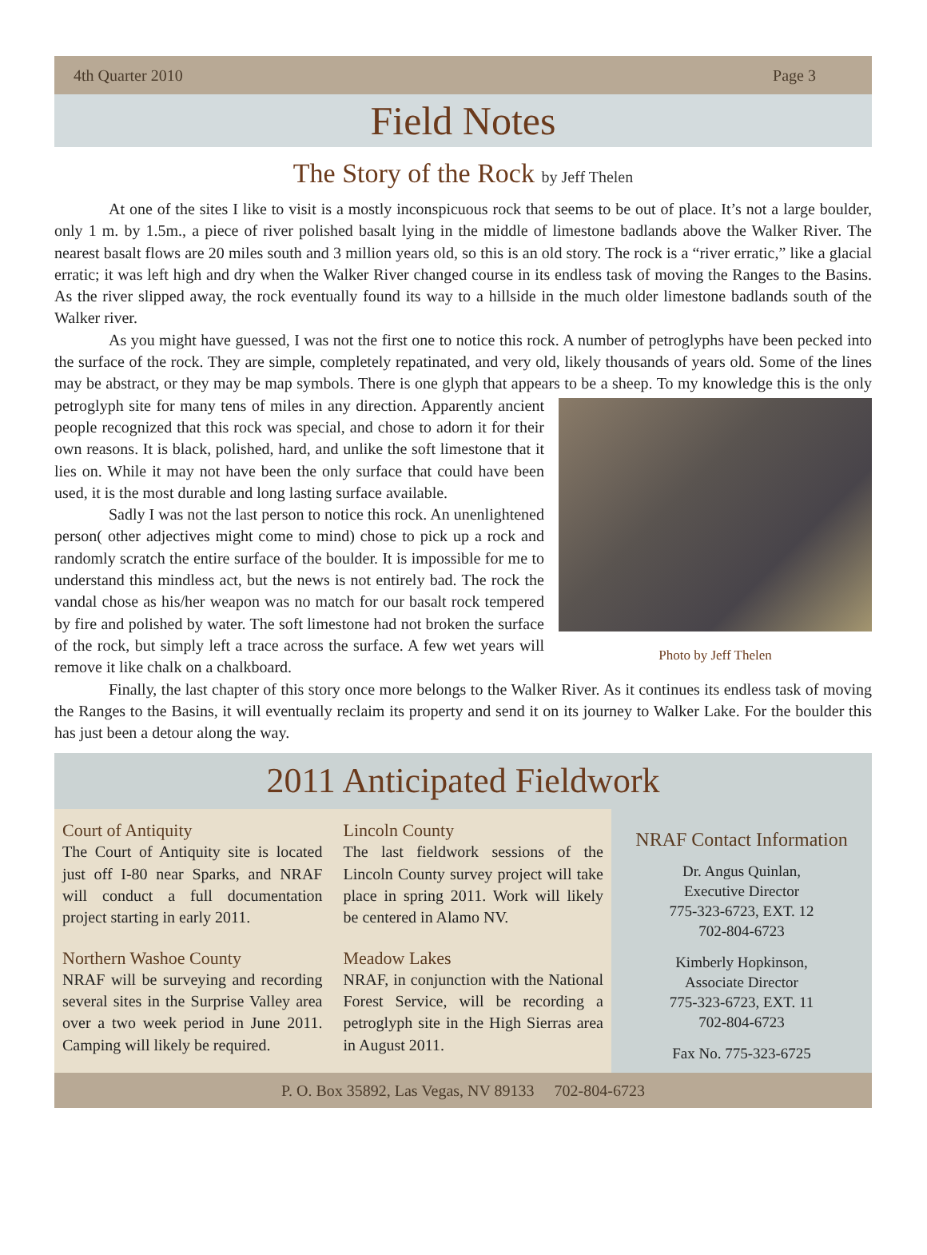4th Quarter 2010 Page 3
Field Notes
The Story of the Rock by Jeff Thelen
At one of the sites I like to visit is a mostly inconspicuous rock that seems to be out of place. It’s not a large boulder, only 1 m. by 1.5m., a piece of river polished basalt lying in the middle of limestone badlands above the Walker River. The nearest basalt flows are 20 miles south and 3 million years old, so this is an old story. The rock is a “river erratic,” like a glacial erratic; it was left high and dry when the Walker River changed course in its endless task of moving the Ranges to the Basins. As the river slipped away, the rock eventually found its way to a hillside in the much older limestone badlands south of the Walker river.
As you might have guessed, I was not the first one to notice this rock. A number of petroglyphs have been pecked into the surface of the rock. They are simple, completely repatinated, and very old, likely thousands of years old. Some of the lines may be abstract, or they may be map symbols. There is one glyph that appears to be a sheep. To
Photo by Jeff Thelen
my knowledge this is the only petroglyph site for many tens of miles in any direction. Apparently ancient people recognized that this rock was special, and chose to adorn it for their own reasons. It is black, polished, hard, and unlike the soft limestone that it lies on. While it may not have been the only surface that could have been used, it is the most durable and long lasting surface available.
Sadly I was not the last person to notice this rock. An unenlightened person( other adjectives might come to mind) chose to pick up a rock and randomly scratch the entire surface of the boulder. It is impossible for me to understand this mindless act, but the news is not entirely bad. The rock the vandal chose as his/her weapon was no match for our basalt rock tempered by fire and polished by water. The soft limestone had not broken the surface of the rock, but simply left a trace across the surface. A few wet years will remove it like chalk on a chalkboard.
Finally, the last chapter of this story once more belongs to the Walker River. As it continues its endless task of moving the Ranges to the Basins, it will eventually reclaim its property and send it on its journey to Walker Lake. For the boulder this has just been a detour along the way.
2011 Anticipated Fieldwork
Court of Antiquity
The Court of Antiquity site is located just off I-80 near Sparks, and NRAF will conduct a full documentation project starting in early 2011.
Northern Washoe County
NRAF will be surveying and recording several sites in the Surprise Valley area over a two week period in June 2011. Camping will likely be required.
Lincoln County
The last fieldwork sessions of the Lincoln County survey project will take place in spring 2011. Work will likely be centered in Alamo NV.
Meadow Lakes
NRAF, in conjunction with the National Forest Service, will be recording a petroglyph site in the High Sierras area in August 2011.
NRAF Contact Information
Dr. Angus Quinlan,
Executive Director
775-323-6723, EXT. 12
702-804-6723
Kimberly Hopkinson,
Associate Director
775-323-6723, EXT. 11
702-804-6723
Fax No. 775-323-6725
P. O. Box 35892, Las Vegas, NV 89133 702-804-6723